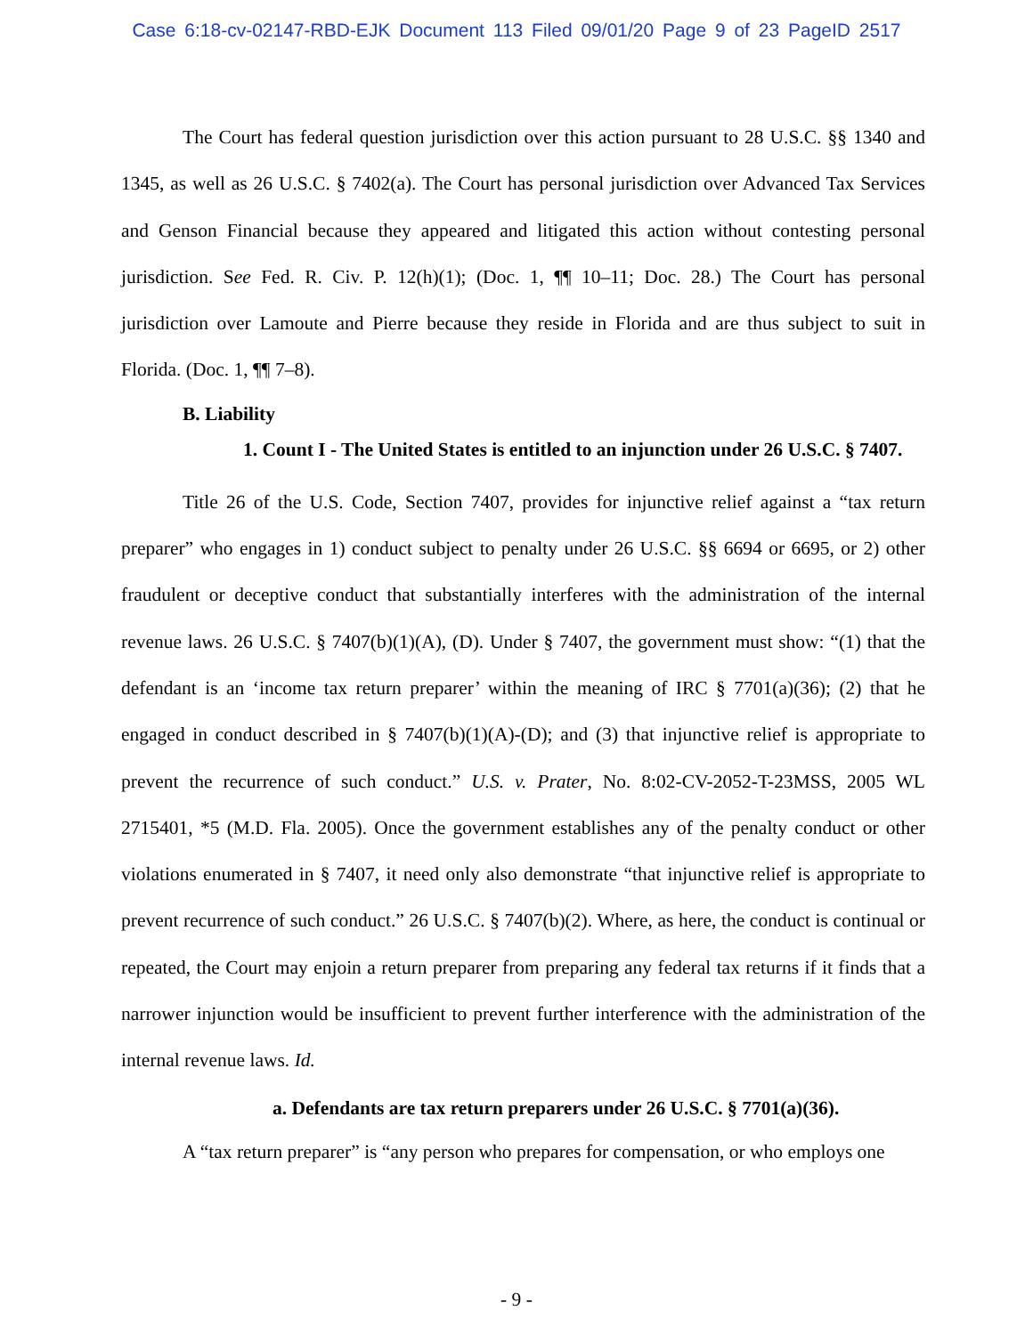Case 6:18-cv-02147-RBD-EJK Document 113 Filed 09/01/20 Page 9 of 23 PageID 2517
The Court has federal question jurisdiction over this action pursuant to 28 U.S.C. §§ 1340 and 1345, as well as 26 U.S.C. § 7402(a). The Court has personal jurisdiction over Advanced Tax Services and Genson Financial because they appeared and litigated this action without contesting personal jurisdiction. See Fed. R. Civ. P. 12(h)(1); (Doc. 1, ¶¶ 10–11; Doc. 28.) The Court has personal jurisdiction over Lamoute and Pierre because they reside in Florida and are thus subject to suit in Florida. (Doc. 1, ¶¶ 7–8).
B. Liability
1. Count I - The United States is entitled to an injunction under 26 U.S.C. § 7407.
Title 26 of the U.S. Code, Section 7407, provides for injunctive relief against a “tax return preparer” who engages in 1) conduct subject to penalty under 26 U.S.C. §§ 6694 or 6695, or 2) other fraudulent or deceptive conduct that substantially interferes with the administration of the internal revenue laws. 26 U.S.C. § 7407(b)(1)(A), (D). Under § 7407, the government must show: “(1) that the defendant is an ‘income tax return preparer’ within the meaning of IRC § 7701(a)(36); (2) that he engaged in conduct described in § 7407(b)(1)(A)-(D); and (3) that injunctive relief is appropriate to prevent the recurrence of such conduct.” U.S. v. Prater, No. 8:02-CV-2052-T-23MSS, 2005 WL 2715401, *5 (M.D. Fla. 2005). Once the government establishes any of the penalty conduct or other violations enumerated in § 7407, it need only also demonstrate “that injunctive relief is appropriate to prevent recurrence of such conduct.” 26 U.S.C. § 7407(b)(2). Where, as here, the conduct is continual or repeated, the Court may enjoin a return preparer from preparing any federal tax returns if it finds that a narrower injunction would be insufficient to prevent further interference with the administration of the internal revenue laws. Id.
a. Defendants are tax return preparers under 26 U.S.C. § 7701(a)(36).
A “tax return preparer” is “any person who prepares for compensation, or who employs one
- 9 -